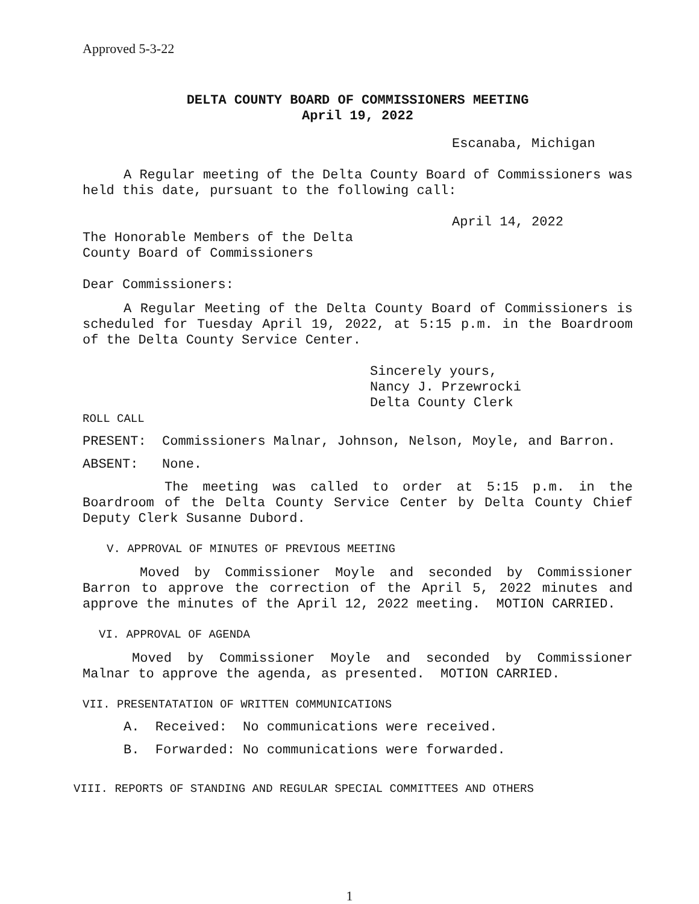Approved 5-3-22
DELTA COUNTY BOARD OF COMMISSIONERS MEETING
April 19, 2022
Escanaba, Michigan
A Regular meeting of the Delta County Board of Commissioners was held this date, pursuant to the following call:
April 14, 2022
The Honorable Members of the Delta
County Board of Commissioners
Dear Commissioners:
A Regular Meeting of the Delta County Board of Commissioners is scheduled for Tuesday April 19, 2022, at 5:15 p.m. in the Boardroom of the Delta County Service Center.
Sincerely yours,
Nancy J. Przewrocki
Delta County Clerk
ROLL CALL
PRESENT: Commissioners Malnar, Johnson, Nelson, Moyle, and Barron.
ABSENT: None.
The meeting was called to order at 5:15 p.m. in the Boardroom of the Delta County Service Center by Delta County Chief Deputy Clerk Susanne Dubord.
V. APPROVAL OF MINUTES OF PREVIOUS MEETING
Moved by Commissioner Moyle and seconded by Commissioner Barron to approve the correction of the April 5, 2022 minutes and approve the minutes of the April 12, 2022 meeting. MOTION CARRIED.
VI. APPROVAL OF AGENDA
Moved by Commissioner Moyle and seconded by Commissioner Malnar to approve the agenda, as presented. MOTION CARRIED.
VII. PRESENTATATION OF WRITTEN COMMUNICATIONS
A. Received: No communications were received.
B. Forwarded: No communications were forwarded.
VIII. REPORTS OF STANDING AND REGULAR SPECIAL COMMITTEES AND OTHERS
1